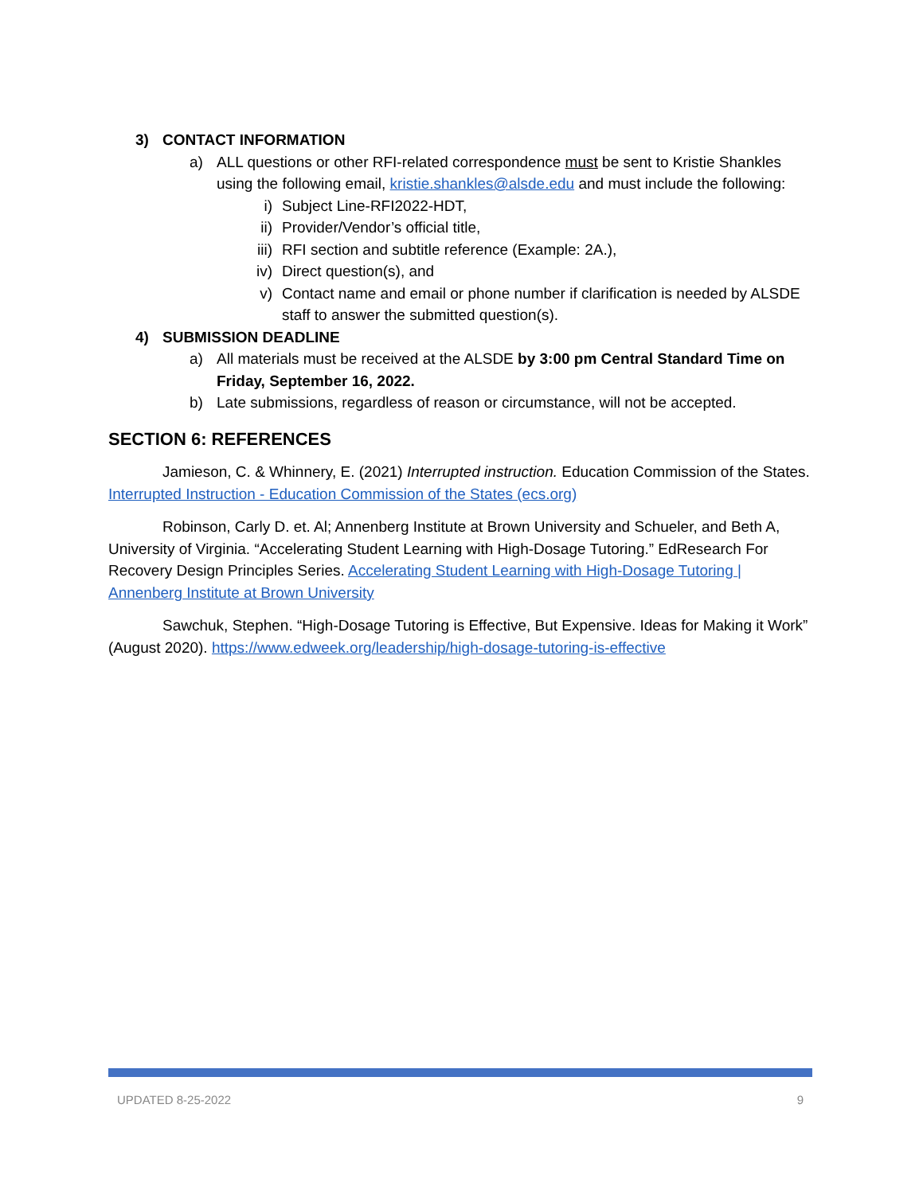3) CONTACT INFORMATION
a) ALL questions or other RFI-related correspondence must be sent to Kristie Shankles using the following email, kristie.shankles@alsde.edu and must include the following:
i) Subject Line-RFI2022-HDT,
ii) Provider/Vendor’s official title,
iii) RFI section and subtitle reference (Example: 2A.),
iv) Direct question(s), and
v) Contact name and email or phone number if clarification is needed by ALSDE staff to answer the submitted question(s).
4) SUBMISSION DEADLINE
a) All materials must be received at the ALSDE by 3:00 pm Central Standard Time on Friday, September 16, 2022.
b) Late submissions, regardless of reason or circumstance, will not be accepted.
SECTION 6: REFERENCES
Jamieson, C. & Whinnery, E. (2021) Interrupted instruction. Education Commission of the States. Interrupted Instruction - Education Commission of the States (ecs.org)
Robinson, Carly D. et. Al; Annenberg Institute at Brown University and Schueler, and Beth A, University of Virginia. “Accelerating Student Learning with High-Dosage Tutoring.” EdResearch For Recovery Design Principles Series. Accelerating Student Learning with High-Dosage Tutoring | Annenberg Institute at Brown University
Sawchuk, Stephen. “High-Dosage Tutoring is Effective, But Expensive. Ideas for Making it Work” (August 2020). https://www.edweek.org/leadership/high-dosage-tutoring-is-effective
UPDATED 8-25-2022 9